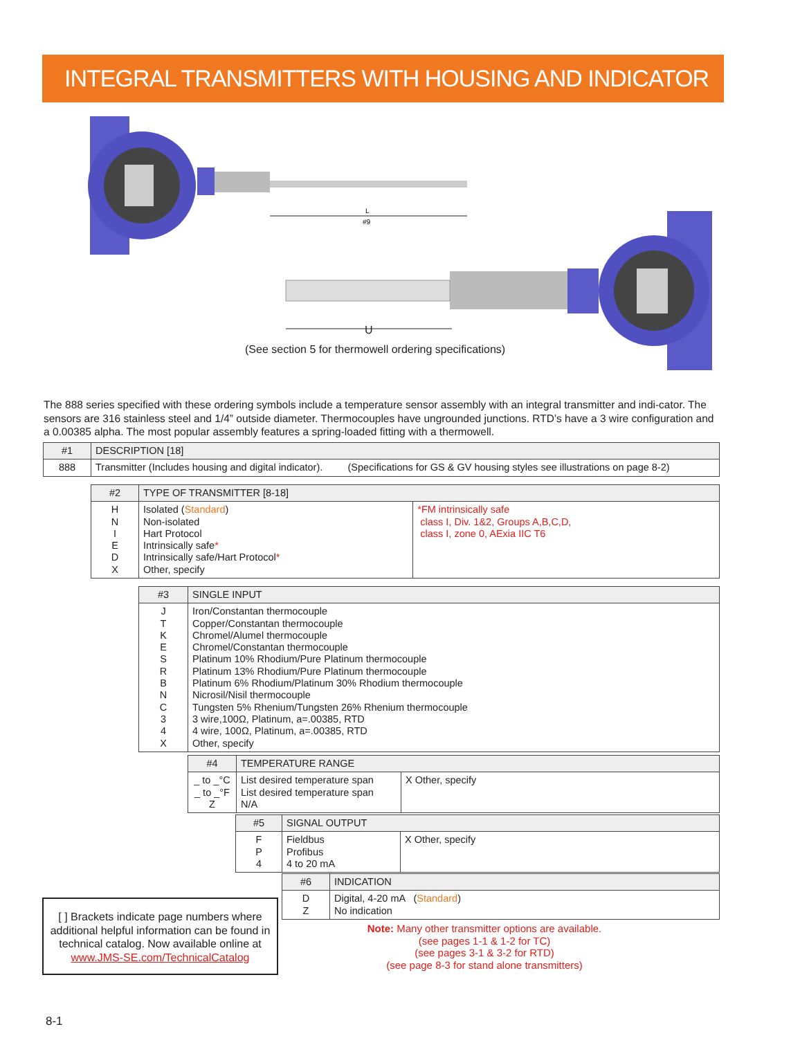INTEGRAL TRANSMITTERS WITH HOUSING AND INDICATOR
L
#9
U
(See section 5 for thermowell ordering specifications)
The 888 series specified with these ordering symbols include a temperature sensor assembly with an integral transmitter and indi-cator. The sensors are 316 stainless steel and 1/4” outside diameter. Thermocouples have ungrounded junctions. RTD’s have a 3 wire configuration and a 0.00385 alpha. The most popular assembly features a spring-loaded fitting with a thermowell.
| #1 | DESCRIPTION [18] |
| 888 | Transmitter (Includes housing and digital indicator). (Specifications for GS & GV housing styles see illustrations on page 8-2) |
| #2 | TYPE OF TRANSMITTER [8-18] | |
| H N I E D X | Isolated ( Standard ) Non-isolated Hart Protocol Intrinsically safe * Intrinsically safe/Hart Protocol * Other, specify | *FM intrinsically safe class I, Div. 1&2, Groups A,B,C,D, class I, zone 0, AExia IIC T6 |
| #3 | SINGLE INPUT |
| J T K E S R B N C 3 4 X | Iron/Constantan thermocouple Copper/Constantan thermocouple Chromel/Alumel thermocouple Chromel/Constantan thermocouple Platinum 10% Rhodium/Pure Platinum thermocouple Platinum 13% Rhodium/Pure Platinum thermocouple Platinum 6% Rhodium/Platinum 30% Rhodium thermocouple Nicrosil/Nisil thermocouple Tungsten 5% Rhenium/Tungsten 26% Rhenium thermocouple 3 wire,100Ω, Platinum, a=.00385, RTD 4 wire, 100Ω, Platinum, a=.00385, RTD Other, specify |
| #4 | TEMPERATURE RANGE | |
| _ to _°C _ to _°F Z | List desired temperature span List desired temperature span N/A | X Other, specify |
| #5 | SIGNAL OUTPUT | |
| F P 4 | Fieldbus Profibus 4 to 20 mA | X Other, specify |
| #6 | INDICATION |
| D Z | Digital, 4-20 mA ( Standard ) No indication |
[ ] Brackets indicate page numbers where additional helpful information can be found in technical catalog. Now available online at www.JMS-SE.com/TechnicalCatalog
Note: Many other transmitter options are available.
(see pages 1-1 & 1-2 for TC)
(see pages 3-1 & 3-2 for RTD)
(see page 8-3 for stand alone transmitters)
8-1